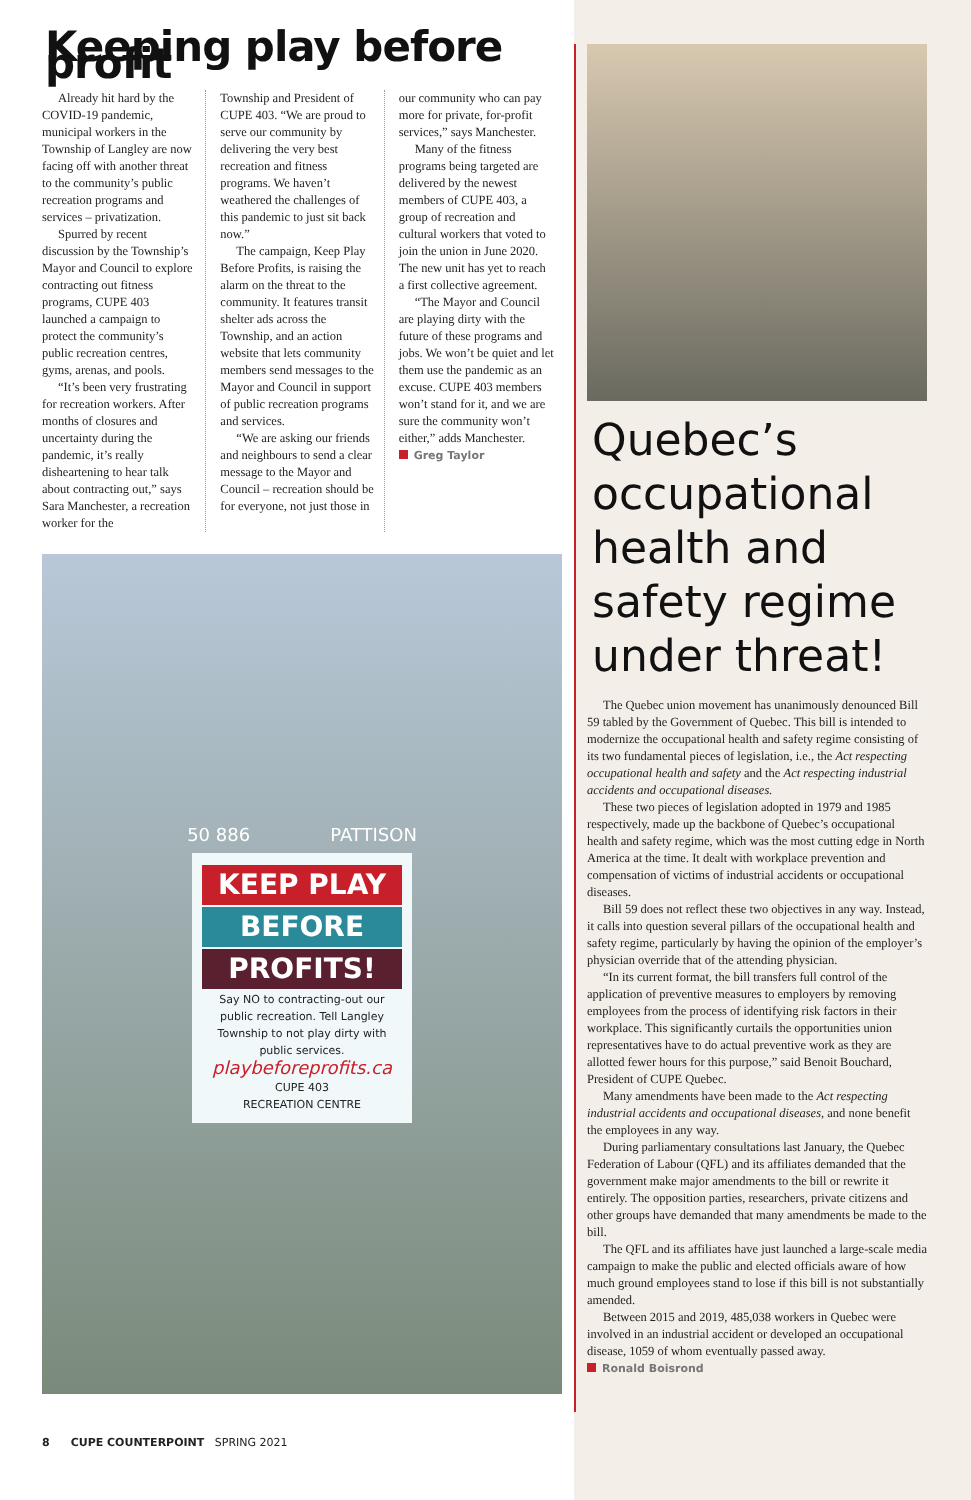Keeping play before profit
Already hit hard by the COVID-19 pandemic, municipal workers in the Township of Langley are now facing off with another threat to the community’s public recreation programs and services – privatization.
Spurred by recent discussion by the Township’s Mayor and Council to explore contracting out fitness programs, CUPE 403 launched a campaign to protect the community’s public recreation centres, gyms, arenas, and pools.
“It’s been very frustrating for recreation workers. After months of closures and uncertainty during the pandemic, it’s really disheartening to hear talk about contracting out,” says Sara Manchester, a recreation worker for the
Township and President of CUPE 403. “We are proud to serve our community by delivering the very best recreation and fitness programs. We haven’t weathered the challenges of this pandemic to just sit back now.”
The campaign, Keep Play Before Profits, is raising the alarm on the threat to the community. It features transit shelter ads across the Township, and an action website that lets community members send messages to the Mayor and Council in support of public recreation programs and services.
“We are asking our friends and neighbours to send a clear message to the Mayor and Council – recreation should be for everyone, not just those in
our community who can pay more for private, for-profit services,” says Manchester.
Many of the fitness programs being targeted are delivered by the newest members of CUPE 403, a group of recreation and cultural workers that voted to join the union in June 2020. The new unit has yet to reach a first collective agreement.
“The Mayor and Council are playing dirty with the future of these programs and jobs. We won’t be quiet and let them use the pandemic as an excuse. CUPE 403 members won’t stand for it, and we are sure the community won’t either,” adds Manchester.
Greg Taylor
50 886 PATTISON
KEEP PLAY
BEFORE
PROFITS!
Say NO to contracting-out our public recreation. Tell Langley Township to not play dirty with public services.
playbeforeprofits.ca
CUPE 403
RECREATION CENTRE
Quebec’s occupational health and safety regime under threat!
The Quebec union movement has unanimously denounced Bill 59 tabled by the Government of Quebec. This bill is intended to modernize the occupational health and safety regime consisting of its two fundamental pieces of legislation, i.e., the Act respecting occupational health and safety and the Act respecting industrial accidents and occupational diseases.
These two pieces of legislation adopted in 1979 and 1985 respectively, made up the backbone of Quebec’s occupational health and safety regime, which was the most cutting edge in North America at the time. It dealt with workplace prevention and compensation of victims of industrial accidents or occupational diseases.
Bill 59 does not reflect these two objectives in any way. Instead, it calls into question several pillars of the occupational health and safety regime, particularly by having the opinion of the employer’s physician override that of the attending physician.
“In its current format, the bill transfers full control of the application of preventive measures to employers by removing employees from the process of identifying risk factors in their workplace. This significantly curtails the opportunities union representatives have to do actual preventive work as they are allotted fewer hours for this purpose,” said Benoit Bouchard, President of CUPE Quebec.
Many amendments have been made to the Act respecting industrial accidents and occupational diseases, and none benefit the employees in any way.
During parliamentary consultations last January, the Quebec Federation of Labour (QFL) and its affiliates demanded that the government make major amendments to the bill or rewrite it entirely. The opposition parties, researchers, private citizens and other groups have demanded that many amendments be made to the bill.
The QFL and its affiliates have just launched a large-scale media campaign to make the public and elected officials aware of how much ground employees stand to lose if this bill is not substantially amended.
Between 2015 and 2019, 485,038 workers in Quebec were involved in an industrial accident or developed an occupational disease, 1059 of whom eventually passed away.
Ronald Boisrond
8 CUPE COUNTERPOINT SPRING 2021